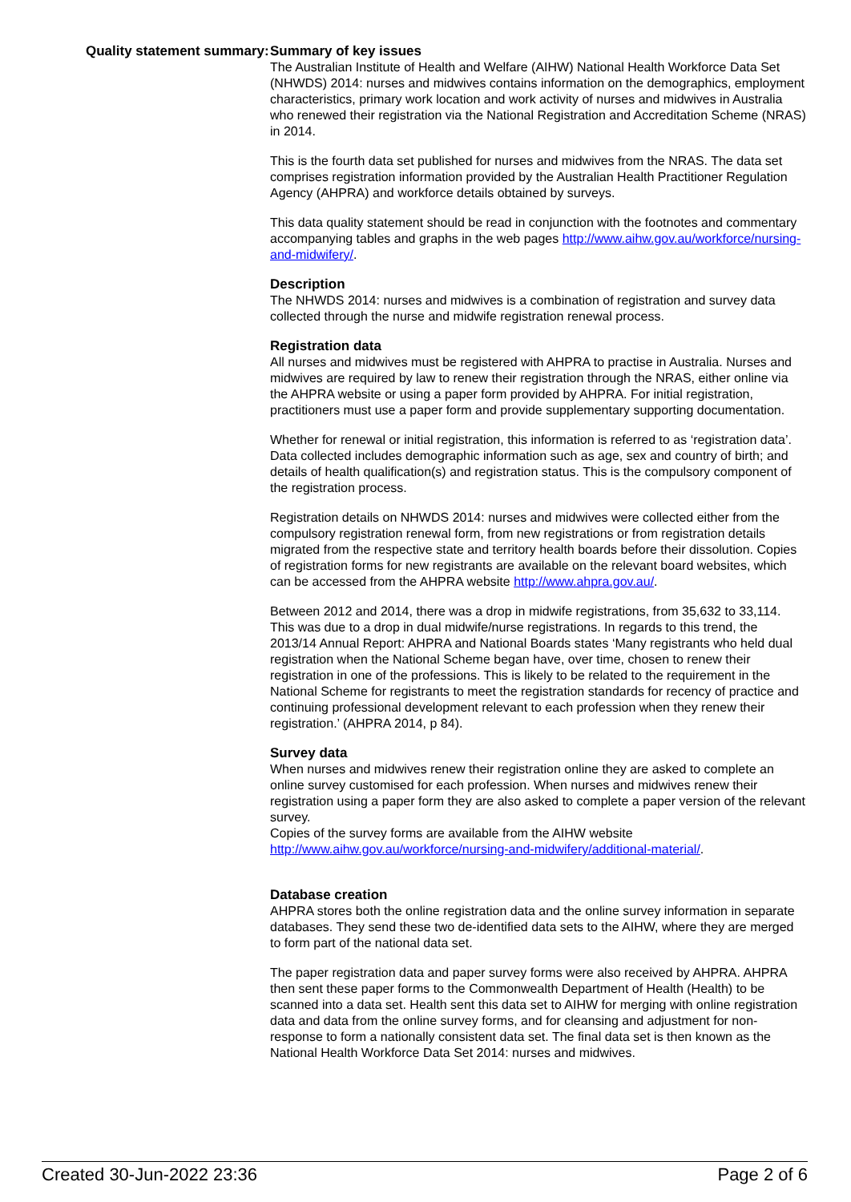Quality statement summary:
Summary of key issues
The Australian Institute of Health and Welfare (AIHW) National Health Workforce Data Set (NHWDS) 2014: nurses and midwives contains information on the demographics, employment characteristics, primary work location and work activity of nurses and midwives in Australia who renewed their registration via the National Registration and Accreditation Scheme (NRAS) in 2014.
This is the fourth data set published for nurses and midwives from the NRAS. The data set comprises registration information provided by the Australian Health Practitioner Regulation Agency (AHPRA) and workforce details obtained by surveys.
This data quality statement should be read in conjunction with the footnotes and commentary accompanying tables and graphs in the web pages http://www.aihw.gov.au/workforce/nursing-and-midwifery/.
Description
The NHWDS 2014: nurses and midwives is a combination of registration and survey data collected through the nurse and midwife registration renewal process.
Registration data
All nurses and midwives must be registered with AHPRA to practise in Australia. Nurses and midwives are required by law to renew their registration through the NRAS, either online via the AHPRA website or using a paper form provided by AHPRA. For initial registration, practitioners must use a paper form and provide supplementary supporting documentation.
Whether for renewal or initial registration, this information is referred to as ‘registration data’. Data collected includes demographic information such as age, sex and country of birth; and details of health qualification(s) and registration status. This is the compulsory component of the registration process.
Registration details on NHWDS 2014: nurses and midwives were collected either from the compulsory registration renewal form, from new registrations or from registration details migrated from the respective state and territory health boards before their dissolution. Copies of registration forms for new registrants are available on the relevant board websites, which can be accessed from the AHPRA website http://www.ahpra.gov.au/.
Between 2012 and 2014, there was a drop in midwife registrations, from 35,632 to 33,114. This was due to a drop in dual midwife/nurse registrations. In regards to this trend, the 2013/14 Annual Report: AHPRA and National Boards states ‘Many registrants who held dual registration when the National Scheme began have, over time, chosen to renew their registration in one of the professions. This is likely to be related to the requirement in the National Scheme for registrants to meet the registration standards for recency of practice and continuing professional development relevant to each profession when they renew their registration.’ (AHPRA 2014, p 84).
Survey data
When nurses and midwives renew their registration online they are asked to complete an online survey customised for each profession. When nurses and midwives renew their registration using a paper form they are also asked to complete a paper version of the relevant survey.
Copies of the survey forms are available from the AIHW website http://www.aihw.gov.au/workforce/nursing-and-midwifery/additional-material/.
Database creation
AHPRA stores both the online registration data and the online survey information in separate databases. They send these two de-identified data sets to the AIHW, where they are merged to form part of the national data set.
The paper registration data and paper survey forms were also received by AHPRA. AHPRA then sent these paper forms to the Commonwealth Department of Health (Health) to be scanned into a data set. Health sent this data set to AIHW for merging with online registration data and data from the online survey forms, and for cleansing and adjustment for non-response to form a nationally consistent data set. The final data set is then known as the National Health Workforce Data Set 2014: nurses and midwives.
Created 30-Jun-2022 23:36 Page 2 of 6